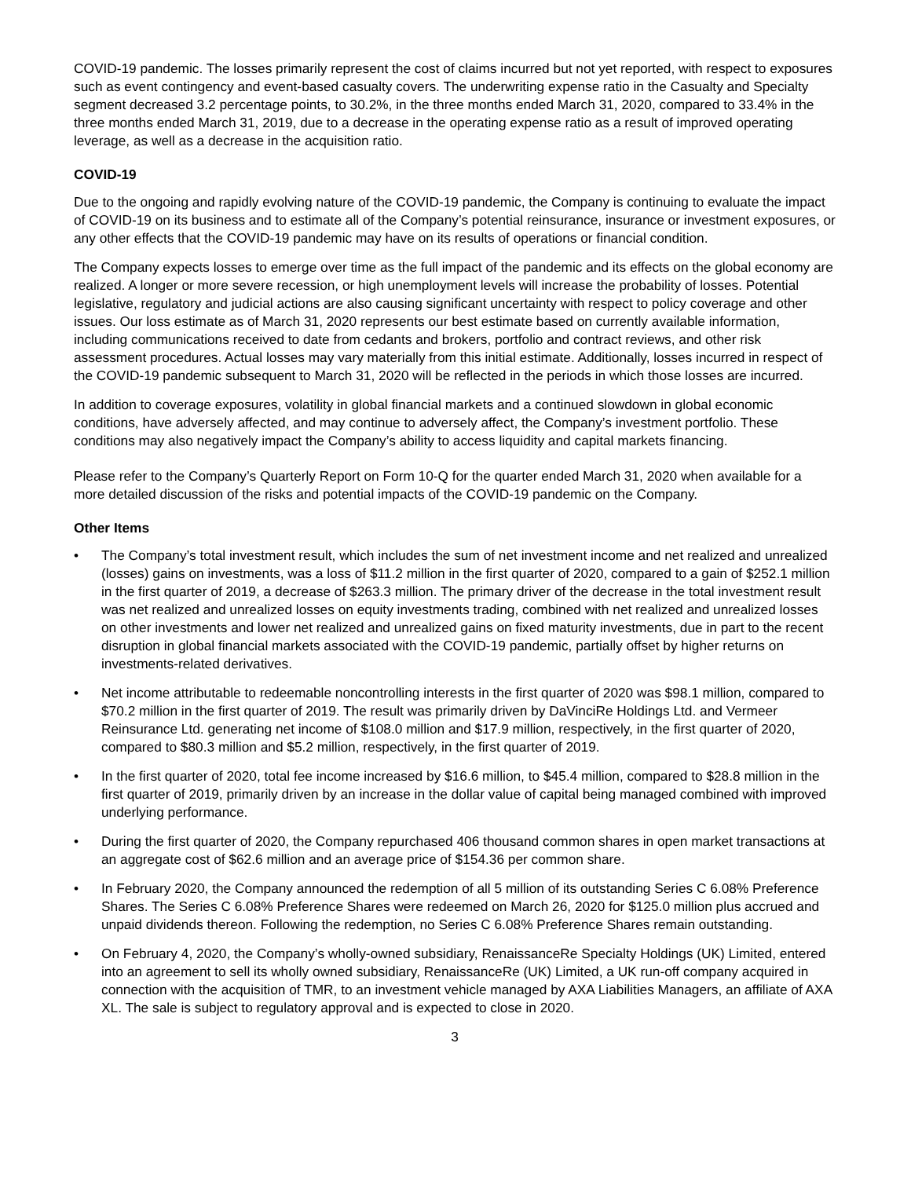COVID-19 pandemic. The losses primarily represent the cost of claims incurred but not yet reported, with respect to exposures such as event contingency and event-based casualty covers. The underwriting expense ratio in the Casualty and Specialty segment decreased 3.2 percentage points, to 30.2%, in the three months ended March 31, 2020, compared to 33.4% in the three months ended March 31, 2019, due to a decrease in the operating expense ratio as a result of improved operating leverage, as well as a decrease in the acquisition ratio.
COVID-19
Due to the ongoing and rapidly evolving nature of the COVID-19 pandemic, the Company is continuing to evaluate the impact of COVID-19 on its business and to estimate all of the Company’s potential reinsurance, insurance or investment exposures, or any other effects that the COVID-19 pandemic may have on its results of operations or financial condition.
The Company expects losses to emerge over time as the full impact of the pandemic and its effects on the global economy are realized. A longer or more severe recession, or high unemployment levels will increase the probability of losses. Potential legislative, regulatory and judicial actions are also causing significant uncertainty with respect to policy coverage and other issues. Our loss estimate as of March 31, 2020 represents our best estimate based on currently available information, including communications received to date from cedants and brokers, portfolio and contract reviews, and other risk assessment procedures. Actual losses may vary materially from this initial estimate. Additionally, losses incurred in respect of the COVID-19 pandemic subsequent to March 31, 2020 will be reflected in the periods in which those losses are incurred.
In addition to coverage exposures, volatility in global financial markets and a continued slowdown in global economic conditions, have adversely affected, and may continue to adversely affect, the Company’s investment portfolio. These conditions may also negatively impact the Company’s ability to access liquidity and capital markets financing.
Please refer to the Company’s Quarterly Report on Form 10-Q for the quarter ended March 31, 2020 when available for a more detailed discussion of the risks and potential impacts of the COVID-19 pandemic on the Company.
Other Items
• The Company’s total investment result, which includes the sum of net investment income and net realized and unrealized (losses) gains on investments, was a loss of $11.2 million in the first quarter of 2020, compared to a gain of $252.1 million in the first quarter of 2019, a decrease of $263.3 million. The primary driver of the decrease in the total investment result was net realized and unrealized losses on equity investments trading, combined with net realized and unrealized losses on other investments and lower net realized and unrealized gains on fixed maturity investments, due in part to the recent disruption in global financial markets associated with the COVID-19 pandemic, partially offset by higher returns on investments-related derivatives.
• Net income attributable to redeemable noncontrolling interests in the first quarter of 2020 was $98.1 million, compared to $70.2 million in the first quarter of 2019. The result was primarily driven by DaVinciRe Holdings Ltd. and Vermeer Reinsurance Ltd. generating net income of $108.0 million and $17.9 million, respectively, in the first quarter of 2020, compared to $80.3 million and $5.2 million, respectively, in the first quarter of 2019.
• In the first quarter of 2020, total fee income increased by $16.6 million, to $45.4 million, compared to $28.8 million in the first quarter of 2019, primarily driven by an increase in the dollar value of capital being managed combined with improved underlying performance.
• During the first quarter of 2020, the Company repurchased 406 thousand common shares in open market transactions at an aggregate cost of $62.6 million and an average price of $154.36 per common share.
• In February 2020, the Company announced the redemption of all 5 million of its outstanding Series C 6.08% Preference Shares. The Series C 6.08% Preference Shares were redeemed on March 26, 2020 for $125.0 million plus accrued and unpaid dividends thereon. Following the redemption, no Series C 6.08% Preference Shares remain outstanding.
• On February 4, 2020, the Company’s wholly-owned subsidiary, RenaissanceRe Specialty Holdings (UK) Limited, entered into an agreement to sell its wholly owned subsidiary, RenaissanceRe (UK) Limited, a UK run-off company acquired in connection with the acquisition of TMR, to an investment vehicle managed by AXA Liabilities Managers, an affiliate of AXA XL. The sale is subject to regulatory approval and is expected to close in 2020.
3